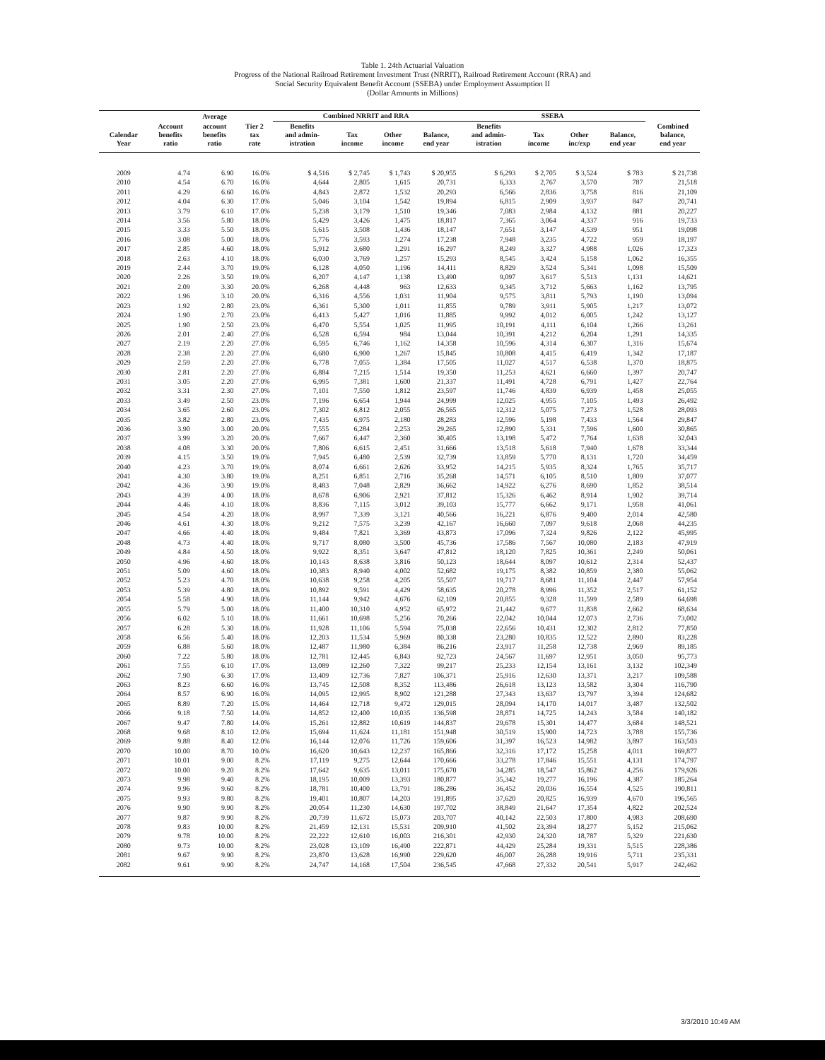Table 1. 24th Actuarial Valuation
Progress of the National Railroad Retirement Investment Trust (NRRIT), Railroad Retirement Account (RRA) and
Social Security Equivalent Benefit Account (SSEBA) under Employment Assumption II
(Dollar Amounts in Millions)
| | | Average | | Combined NRRIT and RRA | | | | SSEBA | | | | |
| --- | --- | --- | --- | --- | --- | --- | --- | --- | --- | --- | --- | --- |
| Calendar Year | Account benefits ratio | account benefits ratio | Tier 2 tax rate | Benefits and admin- istration | Tax income | Other income | Balance, end year | Benefits and admin- istration | Tax income | Other inc/exp | Balance, end year | Combined balance, end year |
| 2009 | 4.74 | 6.90 | 16.0% | $ 4,516 | $ 2,745 | $ 1,743 | $ 20,955 | $ 6,293 | $ 2,705 | $ 3,524 | $ 783 | $ 21,738 |
| 2010 | 4.54 | 6.70 | 16.0% | 4,644 | 2,805 | 1,615 | 20,731 | 6,333 | 2,767 | 3,570 | 787 | 21,518 |
| 2011 | 4.29 | 6.60 | 16.0% | 4,843 | 2,872 | 1,532 | 20,293 | 6,566 | 2,836 | 3,758 | 816 | 21,109 |
| 2012 | 4.04 | 6.30 | 17.0% | 5,046 | 3,104 | 1,542 | 19,894 | 6,815 | 2,909 | 3,937 | 847 | 20,741 |
| 2013 | 3.79 | 6.10 | 17.0% | 5,238 | 3,179 | 1,510 | 19,346 | 7,083 | 2,984 | 4,132 | 881 | 20,227 |
| 2014 | 3.56 | 5.80 | 18.0% | 5,429 | 3,426 | 1,475 | 18,817 | 7,365 | 3,064 | 4,337 | 916 | 19,733 |
| 2015 | 3.33 | 5.50 | 18.0% | 5,615 | 3,508 | 1,436 | 18,147 | 7,651 | 3,147 | 4,539 | 951 | 19,098 |
| 2016 | 3.08 | 5.00 | 18.0% | 5,776 | 3,593 | 1,274 | 17,238 | 7,948 | 3,235 | 4,722 | 959 | 18,197 |
| 2017 | 2.85 | 4.60 | 18.0% | 5,912 | 3,680 | 1,291 | 16,297 | 8,249 | 3,327 | 4,988 | 1,026 | 17,323 |
| 2018 | 2.63 | 4.10 | 18.0% | 6,030 | 3,769 | 1,257 | 15,293 | 8,545 | 3,424 | 5,158 | 1,062 | 16,355 |
| 2019 | 2.44 | 3.70 | 19.0% | 6,128 | 4,050 | 1,196 | 14,411 | 8,829 | 3,524 | 5,341 | 1,098 | 15,509 |
| 2020 | 2.26 | 3.50 | 19.0% | 6,207 | 4,147 | 1,138 | 13,490 | 9,097 | 3,617 | 5,513 | 1,131 | 14,621 |
| 2021 | 2.09 | 3.30 | 20.0% | 6,268 | 4,448 | 963 | 12,633 | 9,345 | 3,712 | 5,663 | 1,162 | 13,795 |
| 2022 | 1.96 | 3.10 | 20.0% | 6,316 | 4,556 | 1,031 | 11,904 | 9,575 | 3,811 | 5,793 | 1,190 | 13,094 |
| 2023 | 1.92 | 2.80 | 23.0% | 6,361 | 5,300 | 1,011 | 11,855 | 9,789 | 3,911 | 5,905 | 1,217 | 13,072 |
| 2024 | 1.90 | 2.70 | 23.0% | 6,413 | 5,427 | 1,016 | 11,885 | 9,992 | 4,012 | 6,005 | 1,242 | 13,127 |
| 2025 | 1.90 | 2.50 | 23.0% | 6,470 | 5,554 | 1,025 | 11,995 | 10,191 | 4,111 | 6,104 | 1,266 | 13,261 |
| 2026 | 2.01 | 2.40 | 27.0% | 6,528 | 6,594 | 984 | 13,044 | 10,391 | 4,212 | 6,204 | 1,291 | 14,335 |
| 2027 | 2.19 | 2.20 | 27.0% | 6,595 | 6,746 | 1,162 | 14,358 | 10,596 | 4,314 | 6,307 | 1,316 | 15,674 |
| 2028 | 2.38 | 2.20 | 27.0% | 6,680 | 6,900 | 1,267 | 15,845 | 10,808 | 4,415 | 6,419 | 1,342 | 17,187 |
| 2029 | 2.59 | 2.20 | 27.0% | 6,778 | 7,055 | 1,384 | 17,505 | 11,027 | 4,517 | 6,538 | 1,370 | 18,875 |
| 2030 | 2.81 | 2.20 | 27.0% | 6,884 | 7,215 | 1,514 | 19,350 | 11,253 | 4,621 | 6,660 | 1,397 | 20,747 |
| 2031 | 3.05 | 2.20 | 27.0% | 6,995 | 7,381 | 1,600 | 21,337 | 11,491 | 4,728 | 6,791 | 1,427 | 22,764 |
| 2032 | 3.31 | 2.30 | 27.0% | 7,101 | 7,550 | 1,812 | 23,597 | 11,746 | 4,839 | 6,939 | 1,458 | 25,055 |
| 2033 | 3.49 | 2.50 | 23.0% | 7,196 | 6,654 | 1,944 | 24,999 | 12,025 | 4,955 | 7,105 | 1,493 | 26,492 |
| 2034 | 3.65 | 2.60 | 23.0% | 7,302 | 6,812 | 2,055 | 26,565 | 12,312 | 5,075 | 7,273 | 1,528 | 28,093 |
| 2035 | 3.82 | 2.80 | 23.0% | 7,435 | 6,975 | 2,180 | 28,283 | 12,596 | 5,198 | 7,433 | 1,564 | 29,847 |
| 2036 | 3.90 | 3.00 | 20.0% | 7,555 | 6,284 | 2,253 | 29,265 | 12,890 | 5,331 | 7,596 | 1,600 | 30,865 |
| 2037 | 3.99 | 3.20 | 20.0% | 7,667 | 6,447 | 2,360 | 30,405 | 13,198 | 5,472 | 7,764 | 1,638 | 32,043 |
| 2038 | 4.08 | 3.30 | 20.0% | 7,806 | 6,615 | 2,451 | 31,666 | 13,518 | 5,618 | 7,940 | 1,678 | 33,344 |
| 2039 | 4.15 | 3.50 | 19.0% | 7,945 | 6,480 | 2,539 | 32,739 | 13,859 | 5,770 | 8,131 | 1,720 | 34,459 |
| 2040 | 4.23 | 3.70 | 19.0% | 8,074 | 6,661 | 2,626 | 33,952 | 14,215 | 5,935 | 8,324 | 1,765 | 35,717 |
| 2041 | 4.30 | 3.80 | 19.0% | 8,251 | 6,851 | 2,716 | 35,268 | 14,571 | 6,105 | 8,510 | 1,809 | 37,077 |
| 2042 | 4.36 | 3.90 | 19.0% | 8,483 | 7,048 | 2,829 | 36,662 | 14,922 | 6,276 | 8,690 | 1,852 | 38,514 |
| 2043 | 4.39 | 4.00 | 18.0% | 8,678 | 6,906 | 2,921 | 37,812 | 15,326 | 6,462 | 8,914 | 1,902 | 39,714 |
| 2044 | 4.46 | 4.10 | 18.0% | 8,836 | 7,115 | 3,012 | 39,103 | 15,777 | 6,662 | 9,171 | 1,958 | 41,061 |
| 2045 | 4.54 | 4.20 | 18.0% | 8,997 | 7,339 | 3,121 | 40,566 | 16,221 | 6,876 | 9,400 | 2,014 | 42,580 |
| 2046 | 4.61 | 4.30 | 18.0% | 9,212 | 7,575 | 3,239 | 42,167 | 16,660 | 7,097 | 9,618 | 2,068 | 44,235 |
| 2047 | 4.66 | 4.40 | 18.0% | 9,484 | 7,821 | 3,369 | 43,873 | 17,096 | 7,324 | 9,826 | 2,122 | 45,995 |
| 2048 | 4.73 | 4.40 | 18.0% | 9,717 | 8,080 | 3,500 | 45,736 | 17,586 | 7,567 | 10,080 | 2,183 | 47,919 |
| 2049 | 4.84 | 4.50 | 18.0% | 9,922 | 8,351 | 3,647 | 47,812 | 18,120 | 7,825 | 10,361 | 2,249 | 50,061 |
| 2050 | 4.96 | 4.60 | 18.0% | 10,143 | 8,638 | 3,816 | 50,123 | 18,644 | 8,097 | 10,612 | 2,314 | 52,437 |
| 2051 | 5.09 | 4.60 | 18.0% | 10,383 | 8,940 | 4,002 | 52,682 | 19,175 | 8,382 | 10,859 | 2,380 | 55,062 |
| 2052 | 5.23 | 4.70 | 18.0% | 10,638 | 9,258 | 4,205 | 55,507 | 19,717 | 8,681 | 11,104 | 2,447 | 57,954 |
| 2053 | 5.39 | 4.80 | 18.0% | 10,892 | 9,591 | 4,429 | 58,635 | 20,278 | 8,996 | 11,352 | 2,517 | 61,152 |
| 2054 | 5.58 | 4.90 | 18.0% | 11,144 | 9,942 | 4,676 | 62,109 | 20,855 | 9,328 | 11,599 | 2,589 | 64,698 |
| 2055 | 5.79 | 5.00 | 18.0% | 11,400 | 10,310 | 4,952 | 65,972 | 21,442 | 9,677 | 11,838 | 2,662 | 68,634 |
| 2056 | 6.02 | 5.10 | 18.0% | 11,661 | 10,698 | 5,256 | 70,266 | 22,042 | 10,044 | 12,073 | 2,736 | 73,002 |
| 2057 | 6.28 | 5.30 | 18.0% | 11,928 | 11,106 | 5,594 | 75,038 | 22,656 | 10,431 | 12,302 | 2,812 | 77,850 |
| 2058 | 6.56 | 5.40 | 18.0% | 12,203 | 11,534 | 5,969 | 80,338 | 23,280 | 10,835 | 12,522 | 2,890 | 83,228 |
| 2059 | 6.88 | 5.60 | 18.0% | 12,487 | 11,980 | 6,384 | 86,216 | 23,917 | 11,258 | 12,738 | 2,969 | 89,185 |
| 2060 | 7.22 | 5.80 | 18.0% | 12,781 | 12,445 | 6,843 | 92,723 | 24,567 | 11,697 | 12,951 | 3,050 | 95,773 |
| 2061 | 7.55 | 6.10 | 17.0% | 13,089 | 12,260 | 7,322 | 99,217 | 25,233 | 12,154 | 13,161 | 3,132 | 102,349 |
| 2062 | 7.90 | 6.30 | 17.0% | 13,409 | 12,736 | 7,827 | 106,371 | 25,916 | 12,630 | 13,371 | 3,217 | 109,588 |
| 2063 | 8.23 | 6.60 | 16.0% | 13,745 | 12,508 | 8,352 | 113,486 | 26,618 | 13,123 | 13,582 | 3,304 | 116,790 |
| 2064 | 8.57 | 6.90 | 16.0% | 14,095 | 12,995 | 8,902 | 121,288 | 27,343 | 13,637 | 13,797 | 3,394 | 124,682 |
| 2065 | 8.89 | 7.20 | 15.0% | 14,464 | 12,718 | 9,472 | 129,015 | 28,094 | 14,170 | 14,017 | 3,487 | 132,502 |
| 2066 | 9.18 | 7.50 | 14.0% | 14,852 | 12,400 | 10,035 | 136,598 | 28,871 | 14,725 | 14,243 | 3,584 | 140,182 |
| 2067 | 9.47 | 7.80 | 14.0% | 15,261 | 12,882 | 10,619 | 144,837 | 29,678 | 15,301 | 14,477 | 3,684 | 148,521 |
| 2068 | 9.68 | 8.10 | 12.0% | 15,694 | 11,624 | 11,181 | 151,948 | 30,519 | 15,900 | 14,723 | 3,788 | 155,736 |
| 2069 | 9.88 | 8.40 | 12.0% | 16,144 | 12,076 | 11,726 | 159,606 | 31,397 | 16,523 | 14,982 | 3,897 | 163,503 |
| 2070 | 10.00 | 8.70 | 10.0% | 16,620 | 10,643 | 12,237 | 165,866 | 32,316 | 17,172 | 15,258 | 4,011 | 169,877 |
| 2071 | 10.01 | 9.00 | 8.2% | 17,119 | 9,275 | 12,644 | 170,666 | 33,278 | 17,846 | 15,551 | 4,131 | 174,797 |
| 2072 | 10.00 | 9.20 | 8.2% | 17,642 | 9,635 | 13,011 | 175,670 | 34,285 | 18,547 | 15,862 | 4,256 | 179,926 |
| 2073 | 9.98 | 9.40 | 8.2% | 18,195 | 10,009 | 13,393 | 180,877 | 35,342 | 19,277 | 16,196 | 4,387 | 185,264 |
| 2074 | 9.96 | 9.60 | 8.2% | 18,781 | 10,400 | 13,791 | 186,286 | 36,452 | 20,036 | 16,554 | 4,525 | 190,811 |
| 2075 | 9.93 | 9.80 | 8.2% | 19,401 | 10,807 | 14,203 | 191,895 | 37,620 | 20,825 | 16,939 | 4,670 | 196,565 |
| 2076 | 9.90 | 9.90 | 8.2% | 20,054 | 11,230 | 14,630 | 197,702 | 38,849 | 21,647 | 17,354 | 4,822 | 202,524 |
| 2077 | 9.87 | 9.90 | 8.2% | 20,739 | 11,672 | 15,073 | 203,707 | 40,142 | 22,503 | 17,800 | 4,983 | 208,690 |
| 2078 | 9.83 | 10.00 | 8.2% | 21,459 | 12,131 | 15,531 | 209,910 | 41,502 | 23,394 | 18,277 | 5,152 | 215,062 |
| 2079 | 9.78 | 10.00 | 8.2% | 22,222 | 12,610 | 16,003 | 216,301 | 42,930 | 24,320 | 18,787 | 5,329 | 221,630 |
| 2080 | 9.73 | 10.00 | 8.2% | 23,028 | 13,109 | 16,490 | 222,871 | 44,429 | 25,284 | 19,331 | 5,515 | 228,386 |
| 2081 | 9.67 | 9.90 | 8.2% | 23,870 | 13,628 | 16,990 | 229,620 | 46,007 | 26,288 | 19,916 | 5,711 | 235,331 |
| 2082 | 9.61 | 9.90 | 8.2% | 24,747 | 14,168 | 17,504 | 236,545 | 47,668 | 27,332 | 20,541 | 5,917 | 242,462 |
3/3/2010 10:49 AM